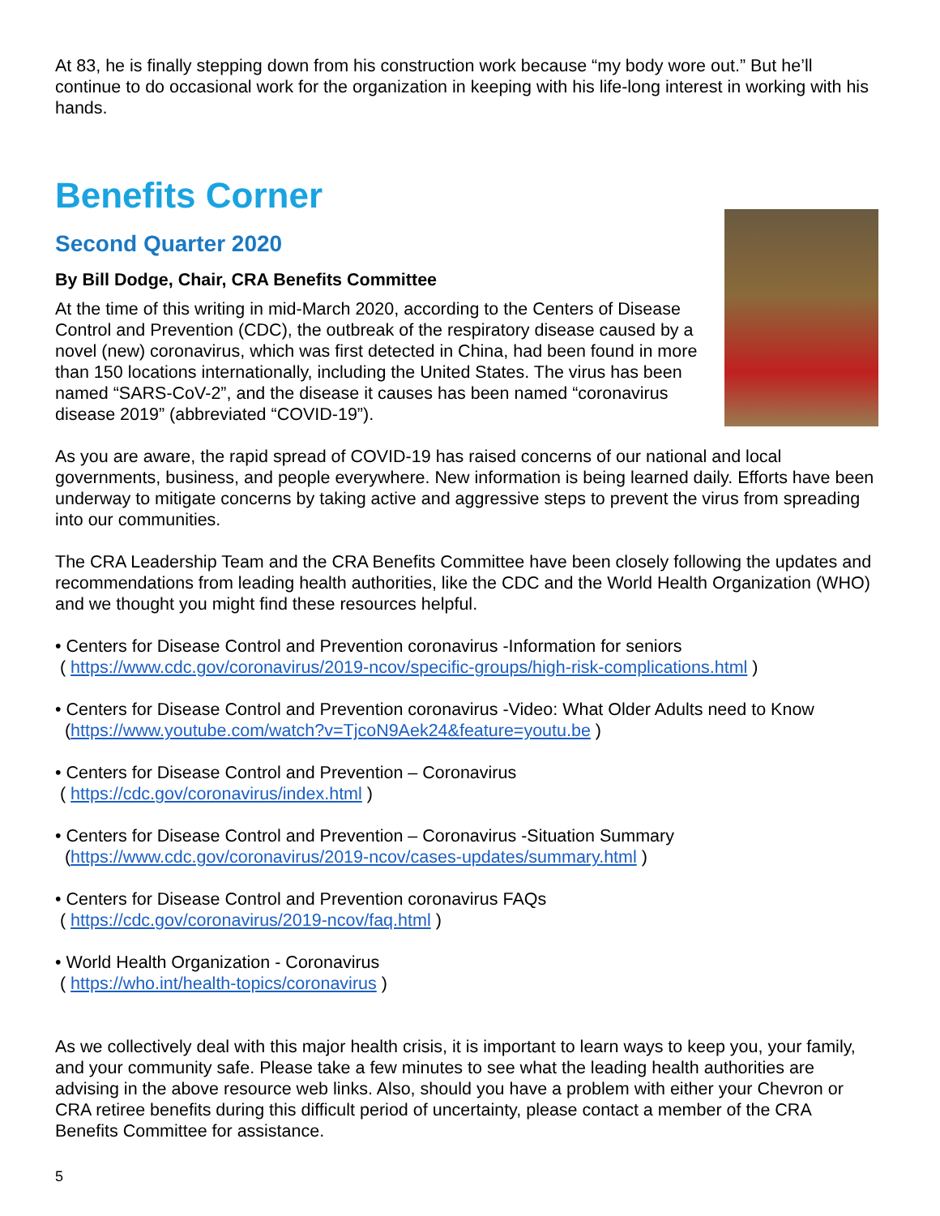At 83, he is finally stepping down from his construction work because “my body wore out.” But he’ll continue to do occasional work for the organization in keeping with his life-long interest in working with his hands.
Benefits Corner
Second Quarter 2020
By Bill Dodge, Chair, CRA Benefits Committee
At the time of this writing in mid-March 2020, according to the Centers of Disease Control and Prevention (CDC), the outbreak of the respiratory disease caused by a novel (new) coronavirus, which was first detected in China, had been found in more than 150 locations internationally, including the United States. The virus has been named “SARS-CoV-2”, and the disease it causes has been named “coronavirus disease 2019” (abbreviated “COVID-19”).
As you are aware, the rapid spread of COVID-19 has raised concerns of our national and local governments, business, and people everywhere. New information is being learned daily. Efforts have been underway to mitigate concerns by taking active and aggressive steps to prevent the virus from spreading into our communities.
The CRA Leadership Team and the CRA Benefits Committee have been closely following the updates and recommendations from leading health authorities, like the CDC and the World Health Organization (WHO) and we thought you might find these resources helpful.
• Centers for Disease Control and Prevention coronavirus -Information for seniors
( https://www.cdc.gov/coronavirus/2019-ncov/specific-groups/high-risk-complications.html )
• Centers for Disease Control and Prevention coronavirus -Video: What Older Adults need to Know
(https://www.youtube.com/watch?v=TjcoN9Aek24&feature=youtu.be )
• Centers for Disease Control and Prevention – Coronavirus
( https://cdc.gov/coronavirus/index.html )
• Centers for Disease Control and Prevention – Coronavirus -Situation Summary
(https://www.cdc.gov/coronavirus/2019-ncov/cases-updates/summary.html )
• Centers for Disease Control and Prevention coronavirus FAQs
( https://cdc.gov/coronavirus/2019-ncov/faq.html )
• World Health Organization - Coronavirus
( https://who.int/health-topics/coronavirus )
As we collectively deal with this major health crisis, it is important to learn ways to keep you, your family, and your community safe. Please take a few minutes to see what the leading health authorities are advising in the above resource web links. Also, should you have a problem with either your Chevron or CRA retiree benefits during this difficult period of uncertainty, please contact a member of the CRA Benefits Committee for assistance.
5